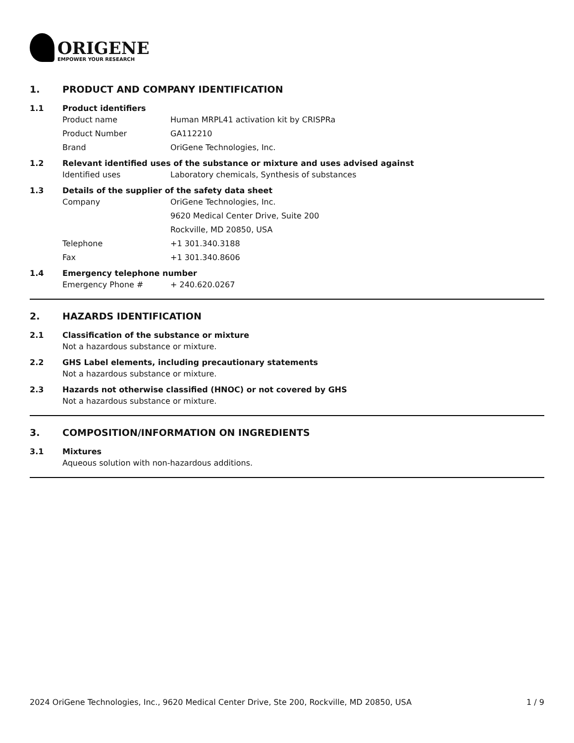ORIGENE
EMPOWER YOUR RESEARCH
1. PRODUCT AND COMPANY IDENTIFICATION
1.1 Product identifiers
Product name Human MRPL41 activation kit by CRISPRa
Product Number GA112210
Brand OriGene Technologies, Inc.
1.2 Relevant identified uses of the substance or mixture and uses advised against
Identified uses Laboratory chemicals, Synthesis of substances
1.3 Details of the supplier of the safety data sheet
Company OriGene Technologies, Inc.
9620 Medical Center Drive, Suite 200
Rockville, MD 20850, USA
Telephone +1 301.340.3188
Fax +1 301.340.8606
1.4 Emergency telephone number
Emergency Phone # + 240.620.0267
2. HAZARDS IDENTIFICATION
2.1 Classification of the substance or mixture
Not a hazardous substance or mixture.
2.2 GHS Label elements, including precautionary statements
Not a hazardous substance or mixture.
2.3 Hazards not otherwise classified (HNOC) or not covered by GHS
Not a hazardous substance or mixture.
3. COMPOSITION/INFORMATION ON INGREDIENTS
3.1 Mixtures
Aqueous solution with non-hazardous additions.
2024 OriGene Technologies, Inc., 9620 Medical Center Drive, Ste 200, Rockville, MD 20850, USA
1 / 9